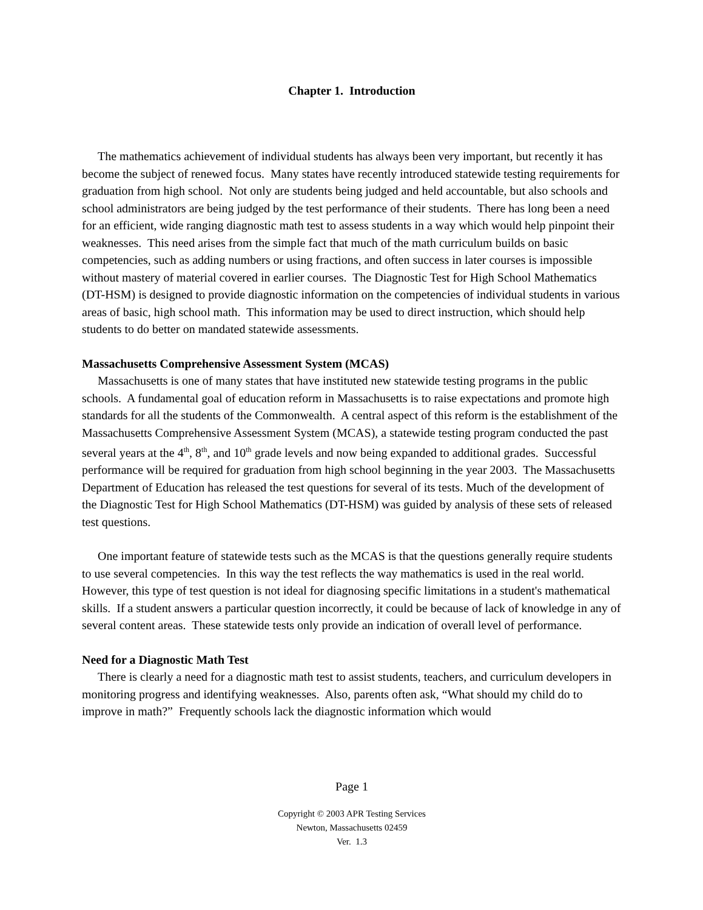Chapter 1. Introduction
The mathematics achievement of individual students has always been very important, but recently it has become the subject of renewed focus. Many states have recently introduced statewide testing requirements for graduation from high school. Not only are students being judged and held accountable, but also schools and school administrators are being judged by the test performance of their students. There has long been a need for an efficient, wide ranging diagnostic math test to assess students in a way which would help pinpoint their weaknesses. This need arises from the simple fact that much of the math curriculum builds on basic competencies, such as adding numbers or using fractions, and often success in later courses is impossible without mastery of material covered in earlier courses. The Diagnostic Test for High School Mathematics (DT-HSM) is designed to provide diagnostic information on the competencies of individual students in various areas of basic, high school math. This information may be used to direct instruction, which should help students to do better on mandated statewide assessments.
Massachusetts Comprehensive Assessment System (MCAS)
Massachusetts is one of many states that have instituted new statewide testing programs in the public schools. A fundamental goal of education reform in Massachusetts is to raise expectations and promote high standards for all the students of the Commonwealth. A central aspect of this reform is the establishment of the Massachusetts Comprehensive Assessment System (MCAS), a statewide testing program conducted the past several years at the 4<sup>th</sup>, 8<sup>th</sup>, and 10<sup>th</sup> grade levels and now being expanded to additional grades. Successful performance will be required for graduation from high school beginning in the year 2003. The Massachusetts Department of Education has released the test questions for several of its tests. Much of the development of the Diagnostic Test for High School Mathematics (DT-HSM) was guided by analysis of these sets of released test questions.
One important feature of statewide tests such as the MCAS is that the questions generally require students to use several competencies. In this way the test reflects the way mathematics is used in the real world. However, this type of test question is not ideal for diagnosing specific limitations in a student's mathematical skills. If a student answers a particular question incorrectly, it could be because of lack of knowledge in any of several content areas. These statewide tests only provide an indication of overall level of performance.
Need for a Diagnostic Math Test
There is clearly a need for a diagnostic math test to assist students, teachers, and curriculum developers in monitoring progress and identifying weaknesses. Also, parents often ask, “What should my child do to improve in math?” Frequently schools lack the diagnostic information which would
Page 1
Copyright © 2003 APR Testing Services
Newton, Massachusetts 02459
Ver. 1.3